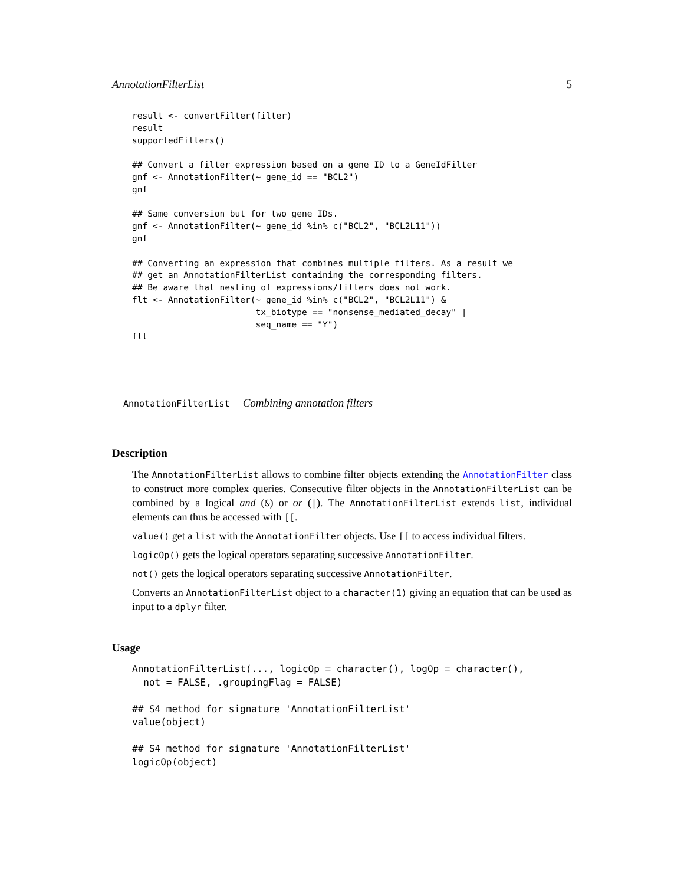AnnotationFilterList 5
result <- convertFilter(filter)
result
supportedFilters()

## Convert a filter expression based on a gene ID to a GeneIdFilter
gnf <- AnnotationFilter(~ gene_id == "BCL2")
gnf

## Same conversion but for two gene IDs.
gnf <- AnnotationFilter(~ gene_id %in% c("BCL2", "BCL2L11"))
gnf

## Converting an expression that combines multiple filters. As a result we
## get an AnnotationFilterList containing the corresponding filters.
## Be aware that nesting of expressions/filters does not work.
flt <- AnnotationFilter(~ gene_id %in% c("BCL2", "BCL2L11") &
                        tx_biotype == "nonsense_mediated_decay" |
                        seq_name == "Y")
flt
AnnotationFilterList Combining annotation filters
Description
The AnnotationFilterList allows to combine filter objects extending the AnnotationFilter class to construct more complex queries. Consecutive filter objects in the AnnotationFilterList can be combined by a logical and (&) or or (|). The AnnotationFilterList extends list, individual elements can thus be accessed with [[.
value() get a list with the AnnotationFilter objects. Use [[ to access individual filters.
logicOp() gets the logical operators separating successive AnnotationFilter.
not() gets the logical operators separating successive AnnotationFilter.
Converts an AnnotationFilterList object to a character(1) giving an equation that can be used as input to a dplyr filter.
Usage
AnnotationFilterList(..., logicOp = character(), logOp = character(),
  not = FALSE, .groupingFlag = FALSE)

## S4 method for signature 'AnnotationFilterList'
value(object)

## S4 method for signature 'AnnotationFilterList'
logicOp(object)